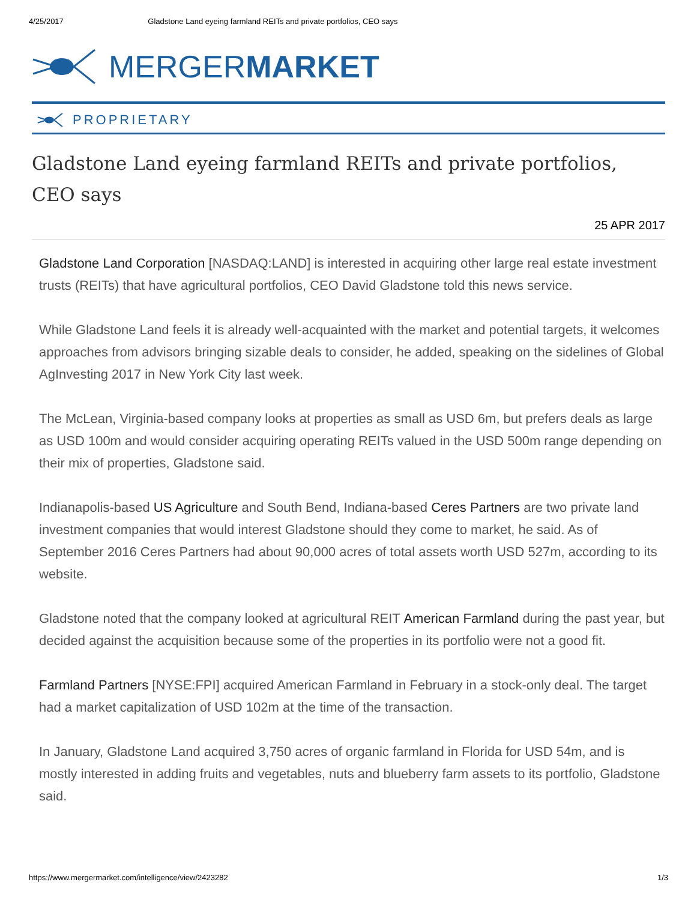4/25/2017 Gladstone Land eyeing farmland REITs and private portfolios, CEO says
MERGERMARKET
PROPRIETARY
Gladstone Land eyeing farmland REITs and private portfolios, CEO says
25 APR 2017
Gladstone Land Corporation [NASDAQ:LAND] is interested in acquiring other large real estate investment trusts (REITs) that have agricultural portfolios, CEO David Gladstone told this news service.
While Gladstone Land feels it is already well-acquainted with the market and potential targets, it welcomes approaches from advisors bringing sizable deals to consider, he added, speaking on the sidelines of Global AgInvesting 2017 in New York City last week.
The McLean, Virginia-based company looks at properties as small as USD 6m, but prefers deals as large as USD 100m and would consider acquiring operating REITs valued in the USD 500m range depending on their mix of properties, Gladstone said.
Indianapolis-based US Agriculture and South Bend, Indiana-based Ceres Partners are two private land investment companies that would interest Gladstone should they come to market, he said. As of September 2016 Ceres Partners had about 90,000 acres of total assets worth USD 527m, according to its website.
Gladstone noted that the company looked at agricultural REIT American Farmland during the past year, but decided against the acquisition because some of the properties in its portfolio were not a good fit.
Farmland Partners [NYSE:FPI] acquired American Farmland in February in a stock-only deal. The target had a market capitalization of USD 102m at the time of the transaction.
In January, Gladstone Land acquired 3,750 acres of organic farmland in Florida for USD 54m, and is mostly interested in adding fruits and vegetables, nuts and blueberry farm assets to its portfolio, Gladstone said.
https://www.mergermarket.com/intelligence/view/2423282 1/3